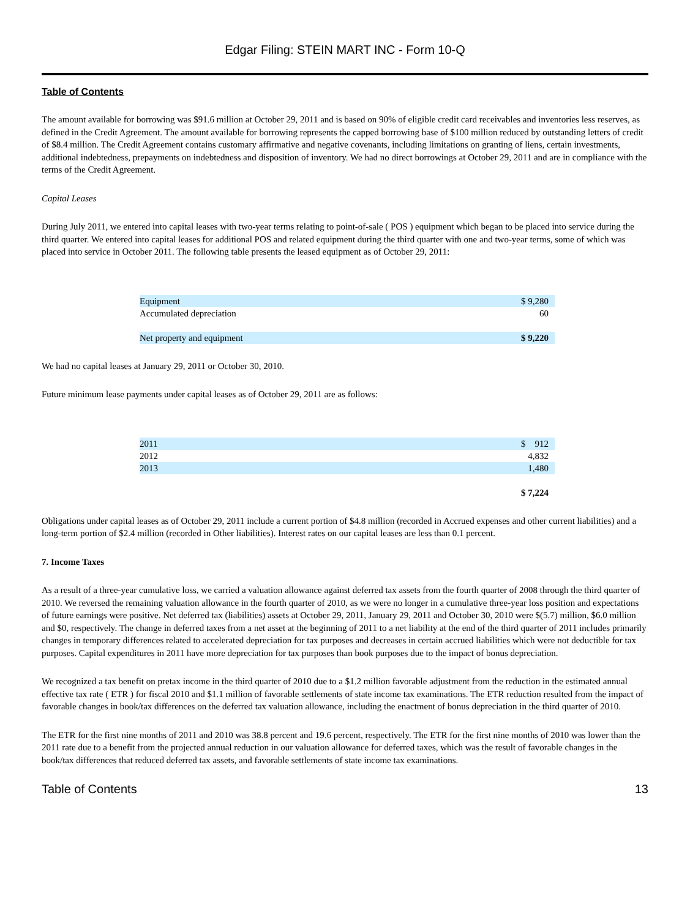Edgar Filing: STEIN MART INC - Form 10-Q
Table of Contents
The amount available for borrowing was $91.6 million at October 29, 2011 and is based on 90% of eligible credit card receivables and inventories less reserves, as defined in the Credit Agreement. The amount available for borrowing represents the capped borrowing base of $100 million reduced by outstanding letters of credit of $8.4 million. The Credit Agreement contains customary affirmative and negative covenants, including limitations on granting of liens, certain investments, additional indebtedness, prepayments on indebtedness and disposition of inventory. We had no direct borrowings at October 29, 2011 and are in compliance with the terms of the Credit Agreement.
Capital Leases
During July 2011, we entered into capital leases with two-year terms relating to point-of-sale ( POS ) equipment which began to be placed into service during the third quarter. We entered into capital leases for additional POS and related equipment during the third quarter with one and two-year terms, some of which was placed into service in October 2011. The following table presents the leased equipment as of October 29, 2011:
| Equipment | $ 9,280 |
| Accumulated depreciation | 60 |
| Net property and equipment | $ 9,220 |
We had no capital leases at January 29, 2011 or October 30, 2010.
Future minimum lease payments under capital leases as of October 29, 2011 are as follows:
| 2011 | $ 912 |
| 2012 | 4,832 |
| 2013 | 1,480 |
| | $ 7,224 |
Obligations under capital leases as of October 29, 2011 include a current portion of $4.8 million (recorded in Accrued expenses and other current liabilities) and a long-term portion of $2.4 million (recorded in Other liabilities). Interest rates on our capital leases are less than 0.1 percent.
7. Income Taxes
As a result of a three-year cumulative loss, we carried a valuation allowance against deferred tax assets from the fourth quarter of 2008 through the third quarter of 2010. We reversed the remaining valuation allowance in the fourth quarter of 2010, as we were no longer in a cumulative three-year loss position and expectations of future earnings were positive. Net deferred tax (liabilities) assets at October 29, 2011, January 29, 2011 and October 30, 2010 were $(5.7) million, $6.0 million and $0, respectively. The change in deferred taxes from a net asset at the beginning of 2011 to a net liability at the end of the third quarter of 2011 includes primarily changes in temporary differences related to accelerated depreciation for tax purposes and decreases in certain accrued liabilities which were not deductible for tax purposes. Capital expenditures in 2011 have more depreciation for tax purposes than book purposes due to the impact of bonus depreciation.
We recognized a tax benefit on pretax income in the third quarter of 2010 due to a $1.2 million favorable adjustment from the reduction in the estimated annual effective tax rate ( ETR ) for fiscal 2010 and $1.1 million of favorable settlements of state income tax examinations. The ETR reduction resulted from the impact of favorable changes in book/tax differences on the deferred tax valuation allowance, including the enactment of bonus depreciation in the third quarter of 2010.
The ETR for the first nine months of 2011 and 2010 was 38.8 percent and 19.6 percent, respectively. The ETR for the first nine months of 2010 was lower than the 2011 rate due to a benefit from the projected annual reduction in our valuation allowance for deferred taxes, which was the result of favorable changes in the book/tax differences that reduced deferred tax assets, and favorable settlements of state income tax examinations.
Table of Contents 13